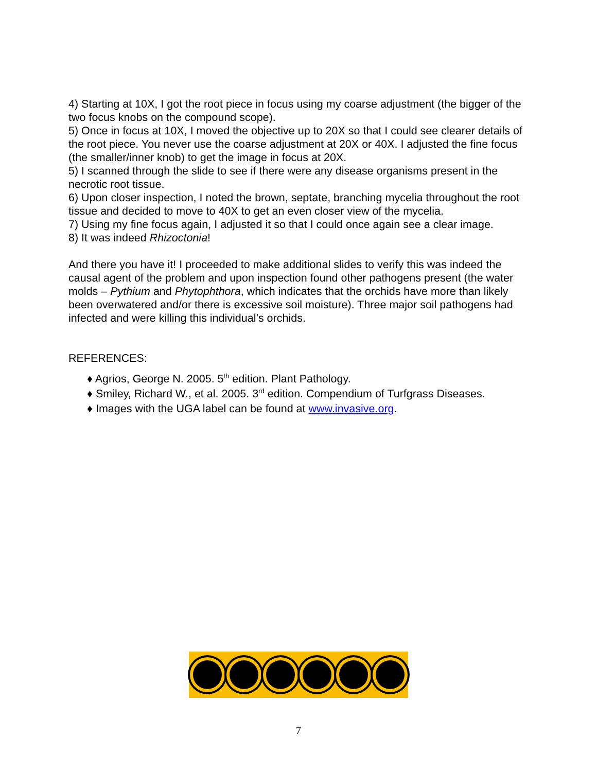4) Starting at 10X, I got the root piece in focus using my coarse adjustment (the bigger of the two focus knobs on the compound scope).
5) Once in focus at 10X, I moved the objective up to 20X so that I could see clearer details of the root piece. You never use the coarse adjustment at 20X or 40X. I adjusted the fine focus (the smaller/inner knob) to get the image in focus at 20X.
5) I scanned through the slide to see if there were any disease organisms present in the necrotic root tissue.
6) Upon closer inspection, I noted the brown, septate, branching mycelia throughout the root tissue and decided to move to 40X to get an even closer view of the mycelia.
7) Using my fine focus again, I adjusted it so that I could once again see a clear image.
8) It was indeed Rhizoctonia!
And there you have it! I proceeded to make additional slides to verify this was indeed the causal agent of the problem and upon inspection found other pathogens present (the water molds – Pythium and Phytophthora, which indicates that the orchids have more than likely been overwatered and/or there is excessive soil moisture). Three major soil pathogens had infected and were killing this individual’s orchids.
REFERENCES:
♦ Agrios, George N. 2005. 5<sup>th</sup> edition. Plant Pathology.
♦ Smiley, Richard W., et al. 2005. 3<sup>rd</sup> edition. Compendium of Turfgrass Diseases.
♦ Images with the UGA label can be found at www.invasive.org.
7